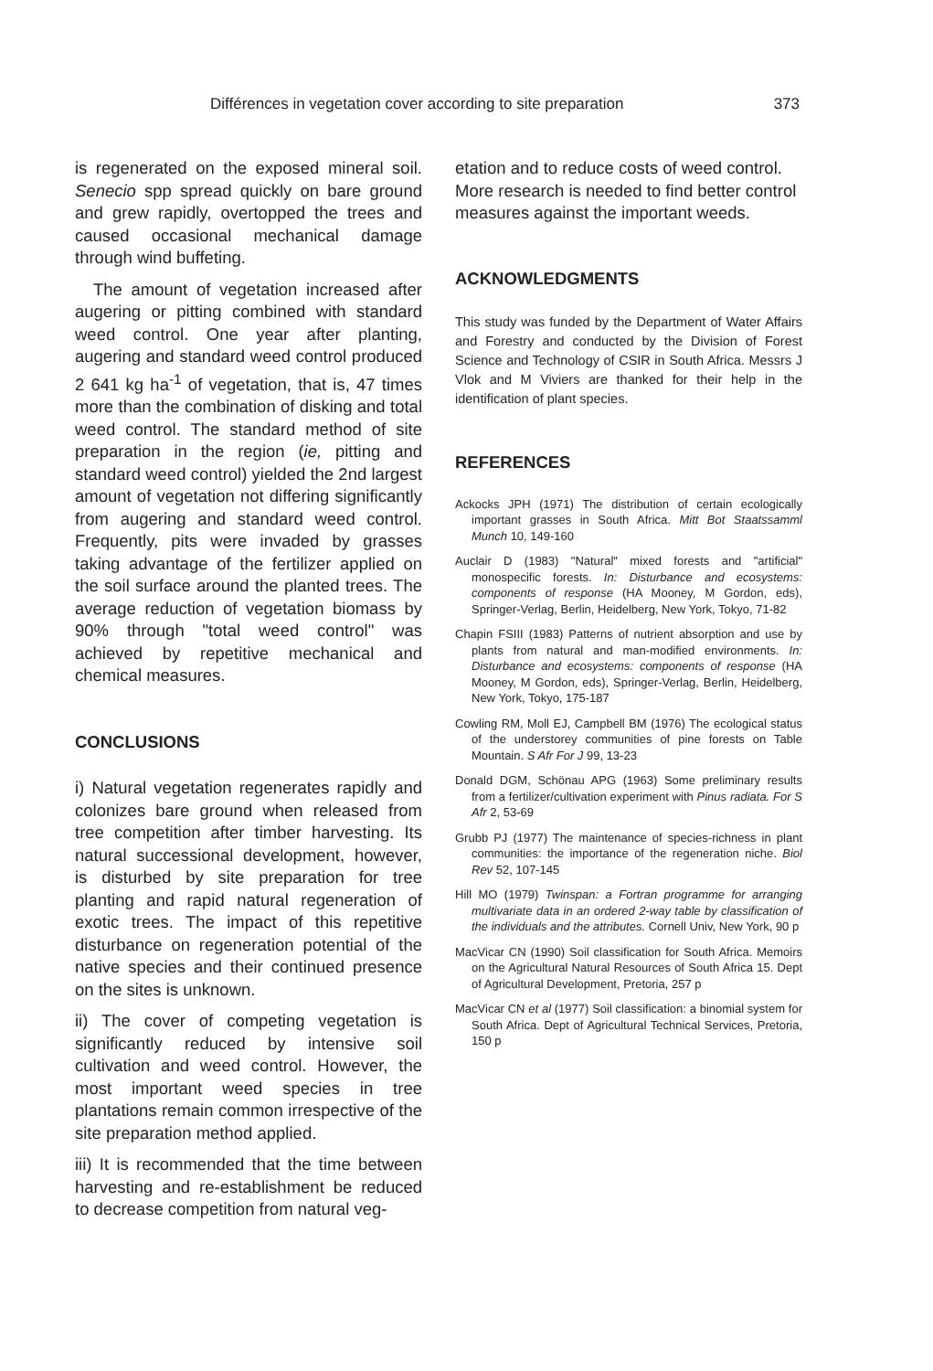Différences in vegetation cover according to site preparation 373
is regenerated on the exposed mineral soil. Senecio spp spread quickly on bare ground and grew rapidly, overtopped the trees and caused occasional mechanical damage through wind buffeting.
The amount of vegetation increased after augering or pitting combined with standard weed control. One year after planting, augering and standard weed control produced 2 641 kg ha<sup>-1</sup> of vegetation, that is, 47 times more than the combination of disking and total weed control. The standard method of site preparation in the region (ie, pitting and standard weed control) yielded the 2nd largest amount of vegetation not differing significantly from augering and standard weed control. Frequently, pits were invaded by grasses taking advantage of the fertilizer applied on the soil surface around the planted trees. The average reduction of vegetation biomass by 90% through "total weed control" was achieved by repetitive mechanical and chemical measures.
CONCLUSIONS
i) Natural vegetation regenerates rapidly and colonizes bare ground when released from tree competition after timber harvesting. Its natural successional development, however, is disturbed by site preparation for tree planting and rapid natural regeneration of exotic trees. The impact of this repetitive disturbance on regeneration potential of the native species and their continued presence on the sites is unknown.
ii) The cover of competing vegetation is significantly reduced by intensive soil cultivation and weed control. However, the most important weed species in tree plantations remain common irrespective of the site preparation method applied.
iii) It is recommended that the time between harvesting and re-establishment be reduced to decrease competition from natural veg-
etation and to reduce costs of weed control. More research is needed to find better control measures against the important weeds.
ACKNOWLEDGMENTS
This study was funded by the Department of Water Affairs and Forestry and conducted by the Division of Forest Science and Technology of CSIR in South Africa. Messrs J Vlok and M Viviers are thanked for their help in the identification of plant species.
REFERENCES
Ackocks JPH (1971) The distribution of certain ecologically important grasses in South Africa. Mitt Bot Staatssamml Munch 10, 149-160
Auclair D (1983) "Natural" mixed forests and "artificial" monospecific forests. In: Disturbance and ecosystems: components of response (HA Mooney, M Gordon, eds), Springer-Verlag, Berlin, Heidelberg, New York, Tokyo, 71-82
Chapin FSIII (1983) Patterns of nutrient absorption and use by plants from natural and man-modified environments. In: Disturbance and ecosystems: components of response (HA Mooney, M Gordon, eds), Springer-Verlag, Berlin, Heidelberg, New York, Tokyo, 175-187
Cowling RM, Moll EJ, Campbell BM (1976) The ecological status of the understorey communities of pine forests on Table Mountain. S Afr For J 99, 13-23
Donald DGM, Schönau APG (1963) Some preliminary results from a fertilizer/cultivation experiment with Pinus radiata. For S Afr 2, 53-69
Grubb PJ (1977) The maintenance of species-richness in plant communities: the importance of the regeneration niche. Biol Rev 52, 107-145
Hill MO (1979) Twinspan: a Fortran programme for arranging multivariate data in an ordered 2-way table by classification of the individuals and the attributes. Cornell Univ, New York, 90 p
MacVicar CN (1990) Soil classification for South Africa. Memoirs on the Agricultural Natural Resources of South Africa 15. Dept of Agricultural Development, Pretoria, 257 p
MacVicar CN et al (1977) Soil classification: a binomial system for South Africa. Dept of Agricultural Technical Services, Pretoria, 150 p